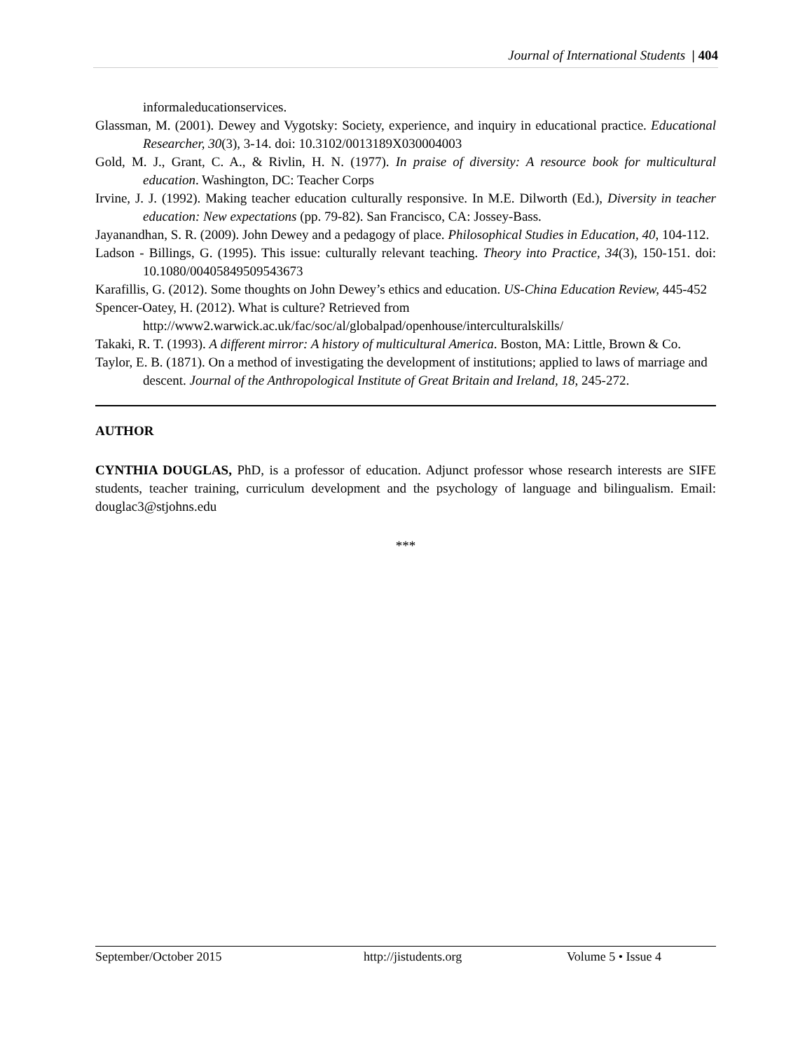Journal of International Students | 404
informaleducationservices.
Glassman, M. (2001). Dewey and Vygotsky: Society, experience, and inquiry in educational practice. Educational Researcher, 30(3), 3-14. doi: 10.3102/0013189X030004003
Gold, M. J., Grant, C. A., & Rivlin, H. N. (1977). In praise of diversity: A resource book for multicultural education. Washington, DC: Teacher Corps
Irvine, J. J. (1992). Making teacher education culturally responsive. In M.E. Dilworth (Ed.), Diversity in teacher education: New expectations (pp. 79-82). San Francisco, CA: Jossey-Bass.
Jayanandhan, S. R. (2009). John Dewey and a pedagogy of place. Philosophical Studies in Education, 40, 104-112.
Ladson - Billings, G. (1995). This issue: culturally relevant teaching. Theory into Practice, 34(3), 150-151. doi: 10.1080/00405849509543673
Karafillis, G. (2012). Some thoughts on John Dewey’s ethics and education. US-China Education Review, 445-452
Spencer-Oatey, H. (2012). What is culture? Retrieved from http://www2.warwick.ac.uk/fac/soc/al/globalpad/openhouse/interculturalskills/
Takaki, R. T. (1993). A different mirror: A history of multicultural America. Boston, MA: Little, Brown & Co.
Taylor, E. B. (1871). On a method of investigating the development of institutions; applied to laws of marriage and descent. Journal of the Anthropological Institute of Great Britain and Ireland, 18, 245-272.
AUTHOR
CYNTHIA DOUGLAS, PhD, is a professor of education. Adjunct professor whose research interests are SIFE students, teacher training, curriculum development and the psychology of language and bilingualism. Email: douglac3@stjohns.edu
***
September/October 2015 http://jistudents.org Volume 5 • Issue 4